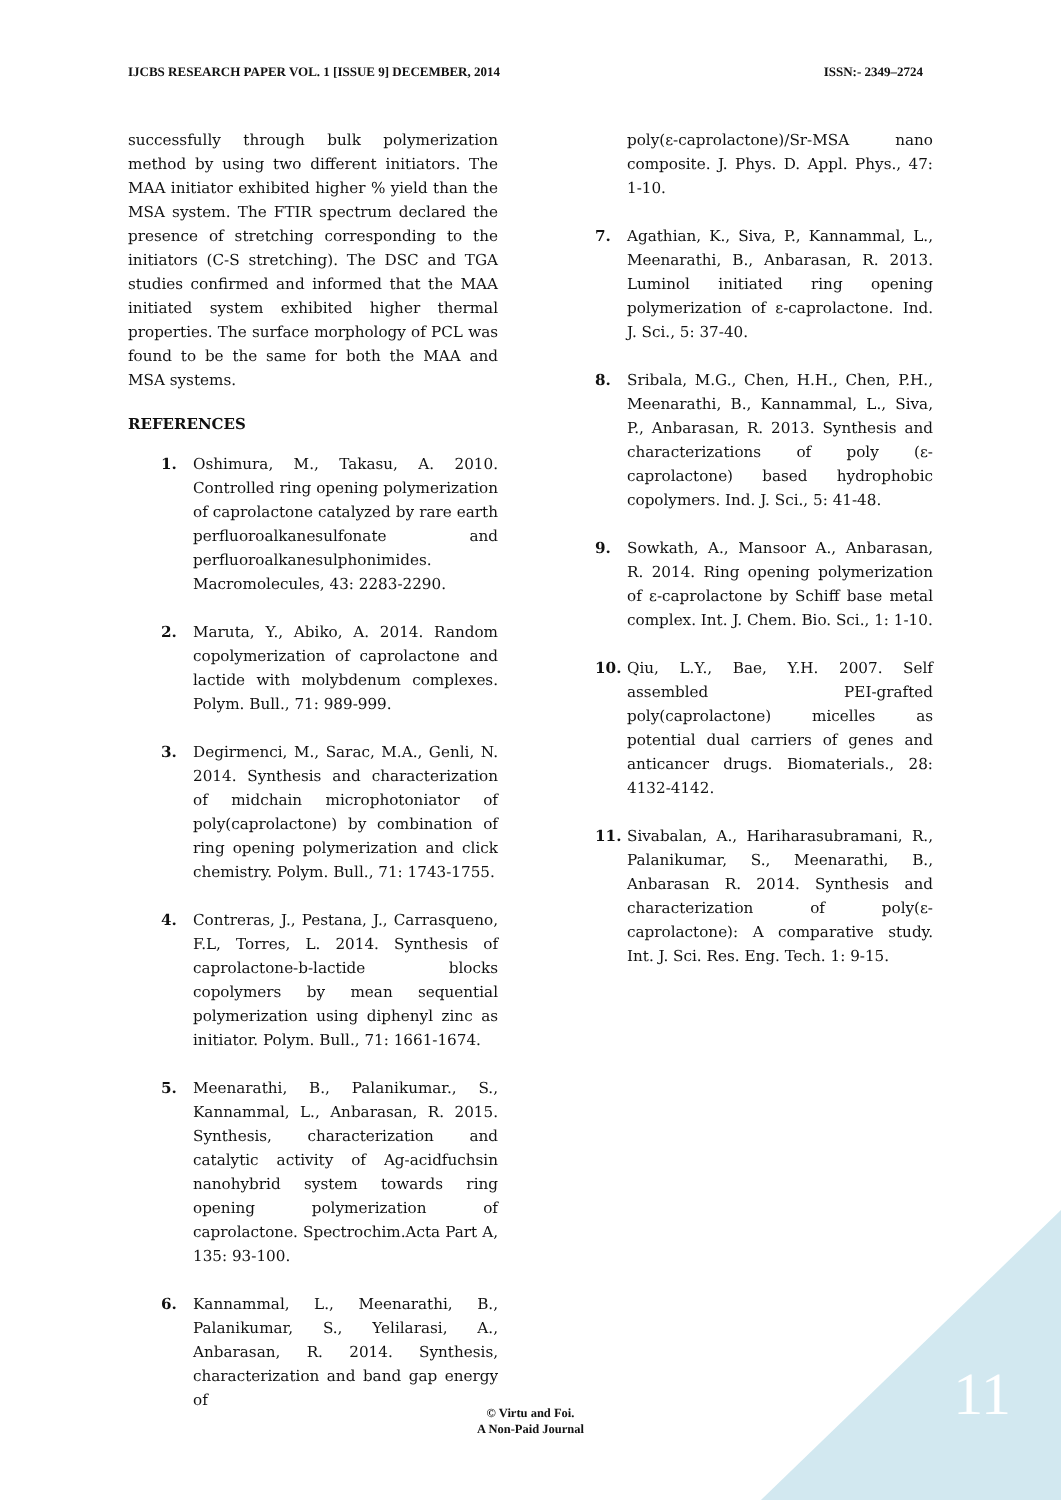IJCBS RESEARCH PAPER VOL. 1 [ISSUE 9] DECEMBER, 2014 ISSN:- 2349–2724
successfully through bulk polymerization method by using two different initiators. The MAA initiator exhibited higher % yield than the MSA system. The FTIR spectrum declared the presence of stretching corresponding to the initiators (C-S stretching). The DSC and TGA studies confirmed and informed that the MAA initiated system exhibited higher thermal properties. The surface morphology of PCL was found to be the same for both the MAA and MSA systems.
REFERENCES
1. Oshimura, M., Takasu, A. 2010. Controlled ring opening polymerization of caprolactone catalyzed by rare earth perfluoroalkanesulfonate and perfluoroalkanesulphonimides. Macromolecules, 43: 2283-2290.
2. Maruta, Y., Abiko, A. 2014. Random copolymerization of caprolactone and lactide with molybdenum complexes. Polym. Bull., 71: 989-999.
3. Degirmenci, M., Sarac, M.A., Genli, N. 2014. Synthesis and characterization of midchain microphotoniator of poly(caprolactone) by combination of ring opening polymerization and click chemistry. Polym. Bull., 71: 1743-1755.
4. Contreras, J., Pestana, J., Carrasqueno, F.L, Torres, L. 2014. Synthesis of caprolactone-b-lactide blocks copolymers by mean sequential polymerization using diphenyl zinc as initiator. Polym. Bull., 71: 1661-1674.
5. Meenarathi, B., Palanikumar., S., Kannammal, L., Anbarasan, R. 2015. Synthesis, characterization and catalytic activity of Ag-acidfuchsin nanohybrid system towards ring opening polymerization of caprolactone. Spectrochim.Acta Part A, 135: 93-100.
6. Kannammal, L., Meenarathi, B., Palanikumar, S., Yelilarasi, A., Anbarasan, R. 2014. Synthesis, characterization and band gap energy of
poly(ε-caprolactone)/Sr-MSA nano composite. J. Phys. D. Appl. Phys., 47: 1-10.
7. Agathian, K., Siva, P., Kannammal, L., Meenarathi, B., Anbarasan, R. 2013. Luminol initiated ring opening polymerization of ε-caprolactone. Ind. J. Sci., 5: 37-40.
8. Sribala, M.G., Chen, H.H., Chen, P.H., Meenarathi, B., Kannammal, L., Siva, P., Anbarasan, R. 2013. Synthesis and characterizations of poly (ε-caprolactone) based hydrophobic copolymers. Ind. J. Sci., 5: 41-48.
9. Sowkath, A., Mansoor A., Anbarasan, R. 2014. Ring opening polymerization of ε-caprolactone by Schiff base metal complex. Int. J. Chem. Bio. Sci., 1: 1-10.
10. Qiu, L.Y., Bae, Y.H. 2007. Self assembled PEI-grafted poly(caprolactone) micelles as potential dual carriers of genes and anticancer drugs. Biomaterials., 28: 4132-4142.
11. Sivabalan, A., Hariharasubramani, R., Palanikumar, S., Meenarathi, B., Anbarasan R. 2014. Synthesis and characterization of poly(ε-caprolactone): A comparative study. Int. J. Sci. Res. Eng. Tech. 1: 9-15.
© Virtu and Foi.
A Non-Paid Journal
11